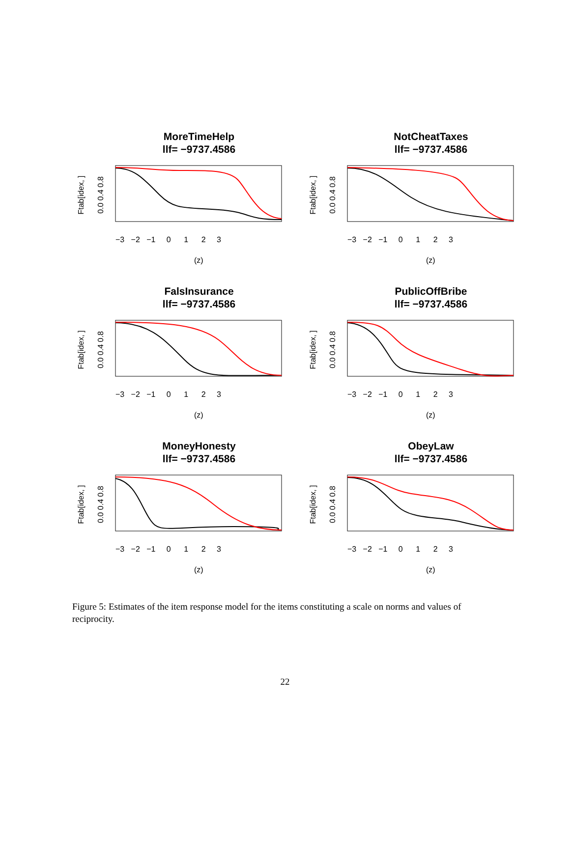MoreTimeHelp
llf= −9737.4586
Ftab[idex, ]
0.0 0.4 0.8
−3 −2 −1 0 1 2 3
(z)
NotCheatTaxes
llf= −9737.4586
Ftab[idex, ]
0.0 0.4 0.8
−3 −2 −1 0 1 2 3
(z)
FalsInsurance
llf= −9737.4586
Ftab[idex, ]
0.0 0.4 0.8
−3 −2 −1 0 1 2 3
(z)
PublicOffBribe
llf= −9737.4586
Ftab[idex, ]
0.0 0.4 0.8
−3 −2 −1 0 1 2 3
(z)
MoneyHonesty
llf= −9737.4586
Ftab[idex, ]
0.0 0.4 0.8
−3 −2 −1 0 1 2 3
(z)
ObeyLaw
llf= −9737.4586
Ftab[idex, ]
0.0 0.4 0.8
−3 −2 −1 0 1 2 3
(z)
Figure 5: Estimates of the item response model for the items constituting a scale on norms and values of reciprocity.
22